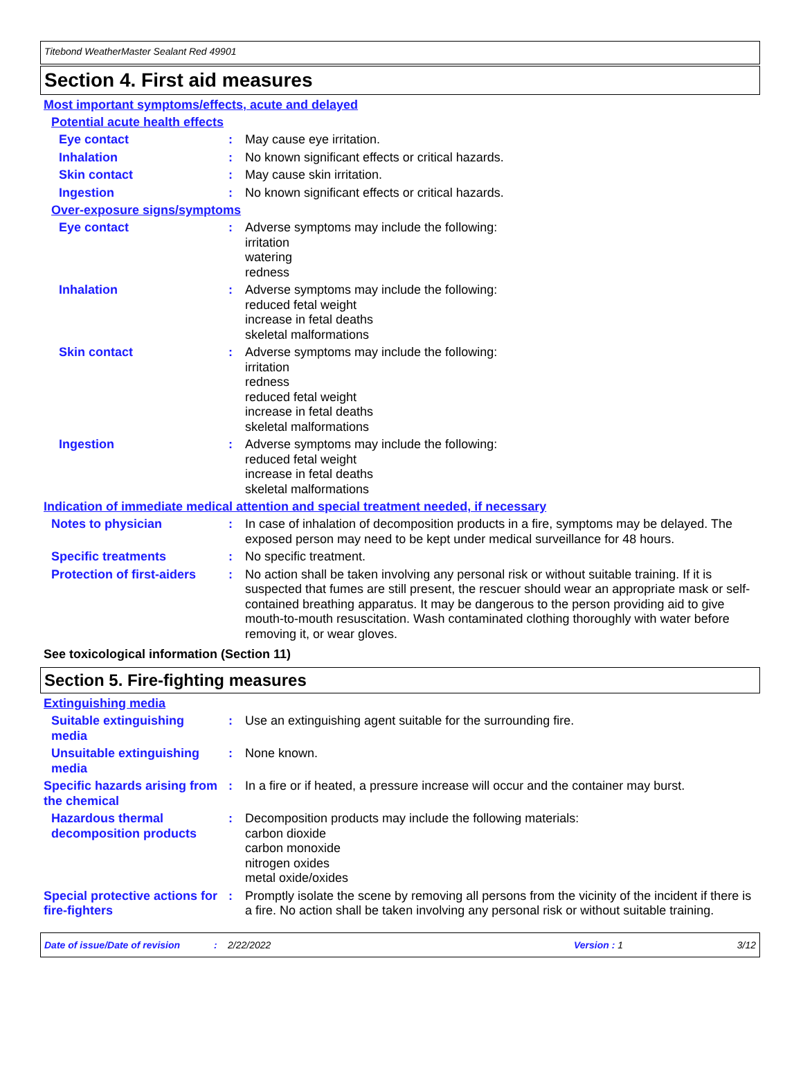Titebond WeatherMaster Sealant Red 49901
Section 4. First aid measures
Most important symptoms/effects, acute and delayed
Potential acute health effects
Eye contact : May cause eye irritation.
Inhalation : No known significant effects or critical hazards.
Skin contact : May cause skin irritation.
Ingestion : No known significant effects or critical hazards.
Over-exposure signs/symptoms
Eye contact : Adverse symptoms may include the following:
irritation
watering
redness
Inhalation : Adverse symptoms may include the following:
reduced fetal weight
increase in fetal deaths
skeletal malformations
Skin contact : Adverse symptoms may include the following:
irritation
redness
reduced fetal weight
increase in fetal deaths
skeletal malformations
Ingestion : Adverse symptoms may include the following:
reduced fetal weight
increase in fetal deaths
skeletal malformations
Indication of immediate medical attention and special treatment needed, if necessary
Notes to physician : In case of inhalation of decomposition products in a fire, symptoms may be delayed. The exposed person may need to be kept under medical surveillance for 48 hours.
Specific treatments : No specific treatment.
Protection of first-aiders
: No action shall be taken involving any personal risk or without suitable training. If it is suspected that fumes are still present, the rescuer should wear an appropriate mask or self-contained breathing apparatus. It may be dangerous to the person providing aid to give mouth-to-mouth resuscitation. Wash contaminated clothing thoroughly with water before removing it, or wear gloves.
See toxicological information (Section 11)
Section 5. Fire-fighting measures
Extinguishing media
Suitable extinguishing media
: Use an extinguishing agent suitable for the surrounding fire.
Unsuitable extinguishing media
: None known.
Specific hazards arising from the chemical
: In a fire or if heated, a pressure increase will occur and the container may burst.
Hazardous thermal decomposition products
: Decomposition products may include the following materials:
carbon dioxide
carbon monoxide
nitrogen oxides
metal oxide/oxides
Special protective actions for fire-fighters
: Promptly isolate the scene by removing all persons from the vicinity of the incident if there is a fire. No action shall be taken involving any personal risk or without suitable training.
Date of issue/Date of revision: 2/22/2022 Version : 1 3/12